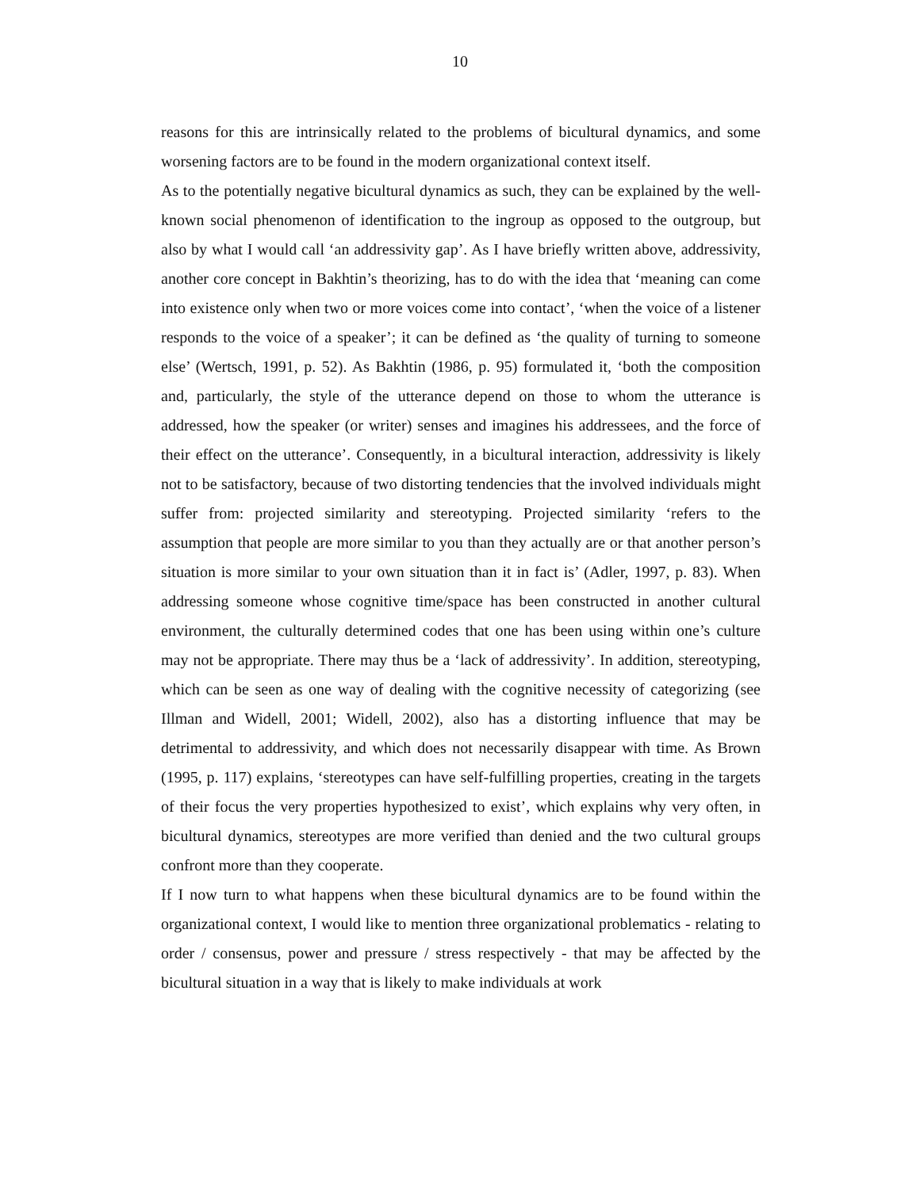10
reasons for this are intrinsically related to the problems of bicultural dynamics, and some worsening factors are to be found in the modern organizational context itself.
As to the potentially negative bicultural dynamics as such, they can be explained by the well-known social phenomenon of identification to the ingroup as opposed to the outgroup, but also by what I would call ‘an addressivity gap’. As I have briefly written above, addressivity, another core concept in Bakhtin’s theorizing, has to do with the idea that ‘meaning can come into existence only when two or more voices come into contact’, ‘when the voice of a listener responds to the voice of a speaker’; it can be defined as ‘the quality of turning to someone else’ (Wertsch, 1991, p. 52). As Bakhtin (1986, p. 95) formulated it, ‘both the composition and, particularly, the style of the utterance depend on those to whom the utterance is addressed, how the speaker (or writer) senses and imagines his addressees, and the force of their effect on the utterance’. Consequently, in a bicultural interaction, addressivity is likely not to be satisfactory, because of two distorting tendencies that the involved individuals might suffer from: projected similarity and stereotyping. Projected similarity ‘refers to the assumption that people are more similar to you than they actually are or that another person’s situation is more similar to your own situation than it in fact is’ (Adler, 1997, p. 83). When addressing someone whose cognitive time/space has been constructed in another cultural environment, the culturally determined codes that one has been using within one’s culture may not be appropriate. There may thus be a ‘lack of addressivity’. In addition, stereotyping, which can be seen as one way of dealing with the cognitive necessity of categorizing (see Illman and Widell, 2001; Widell, 2002), also has a distorting influence that may be detrimental to addressivity, and which does not necessarily disappear with time. As Brown (1995, p. 117) explains, ‘stereotypes can have self-fulfilling properties, creating in the targets of their focus the very properties hypothesized to exist’, which explains why very often, in bicultural dynamics, stereotypes are more verified than denied and the two cultural groups confront more than they cooperate.
If I now turn to what happens when these bicultural dynamics are to be found within the organizational context, I would like to mention three organizational problematics - relating to order / consensus, power and pressure / stress respectively - that may be affected by the bicultural situation in a way that is likely to make individuals at work